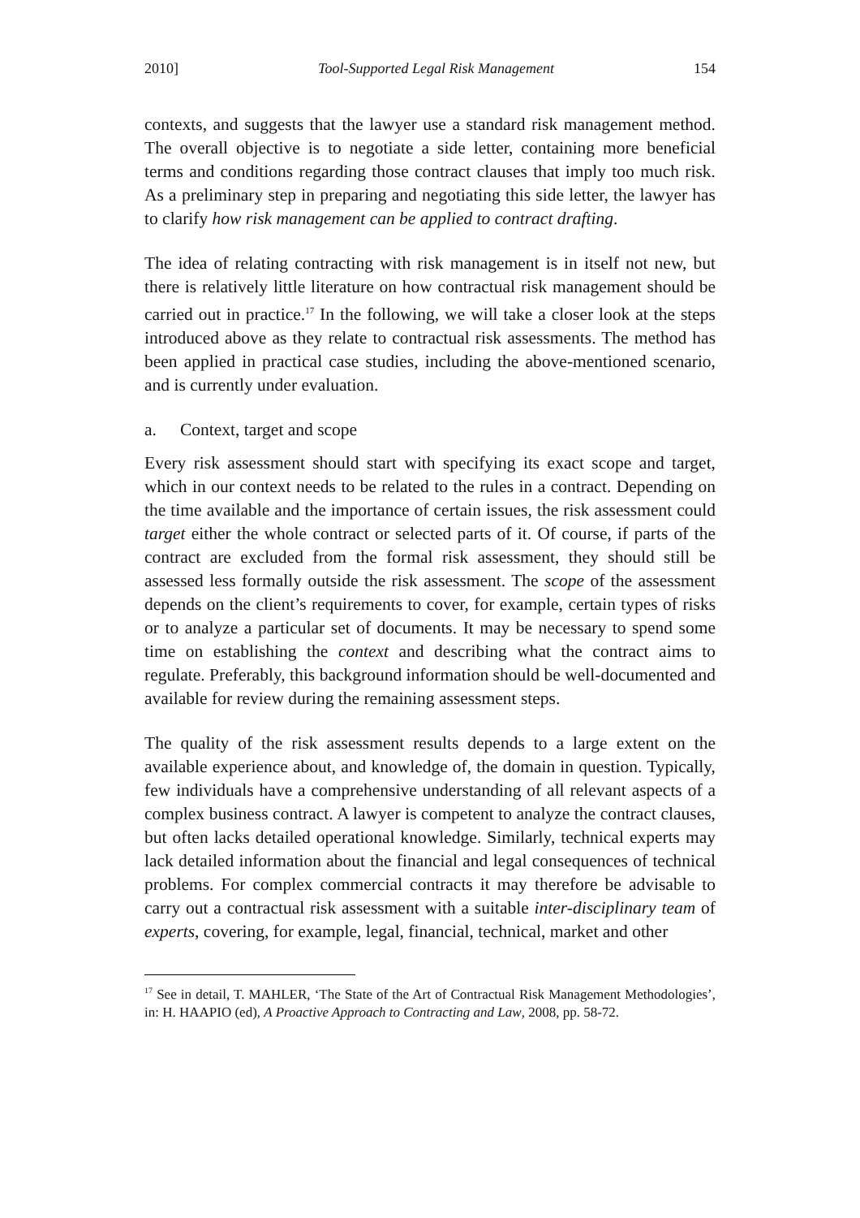2010] Tool-Supported Legal Risk Management 154
contexts, and suggests that the lawyer use a standard risk management method. The overall objective is to negotiate a side letter, containing more beneficial terms and conditions regarding those contract clauses that imply too much risk. As a preliminary step in preparing and negotiating this side letter, the lawyer has to clarify how risk management can be applied to contract drafting.
The idea of relating contracting with risk management is in itself not new, but there is relatively little literature on how contractual risk management should be carried out in practice.<sup>17</sup> In the following, we will take a closer look at the steps introduced above as they relate to contractual risk assessments. The method has been applied in practical case studies, including the above-mentioned scenario, and is currently under evaluation.
a. Context, target and scope
Every risk assessment should start with specifying its exact scope and target, which in our context needs to be related to the rules in a contract. Depending on the time available and the importance of certain issues, the risk assessment could target either the whole contract or selected parts of it. Of course, if parts of the contract are excluded from the formal risk assessment, they should still be assessed less formally outside the risk assessment. The scope of the assessment depends on the client’s requirements to cover, for example, certain types of risks or to analyze a particular set of documents. It may be necessary to spend some time on establishing the context and describing what the contract aims to regulate. Preferably, this background information should be well-documented and available for review during the remaining assessment steps.
The quality of the risk assessment results depends to a large extent on the available experience about, and knowledge of, the domain in question. Typically, few individuals have a comprehensive understanding of all relevant aspects of a complex business contract. A lawyer is competent to analyze the contract clauses, but often lacks detailed operational knowledge. Similarly, technical experts may lack detailed information about the financial and legal consequences of technical problems. For complex commercial contracts it may therefore be advisable to carry out a contractual risk assessment with a suitable inter-disciplinary team of experts, covering, for example, legal, financial, technical, market and other
<sup>17</sup> See in detail, T. MAHLER, ‘The State of the Art of Contractual Risk Management Methodologies’, in: H. HAAPIO (ed), A Proactive Approach to Contracting and Law, 2008, pp. 58-72.